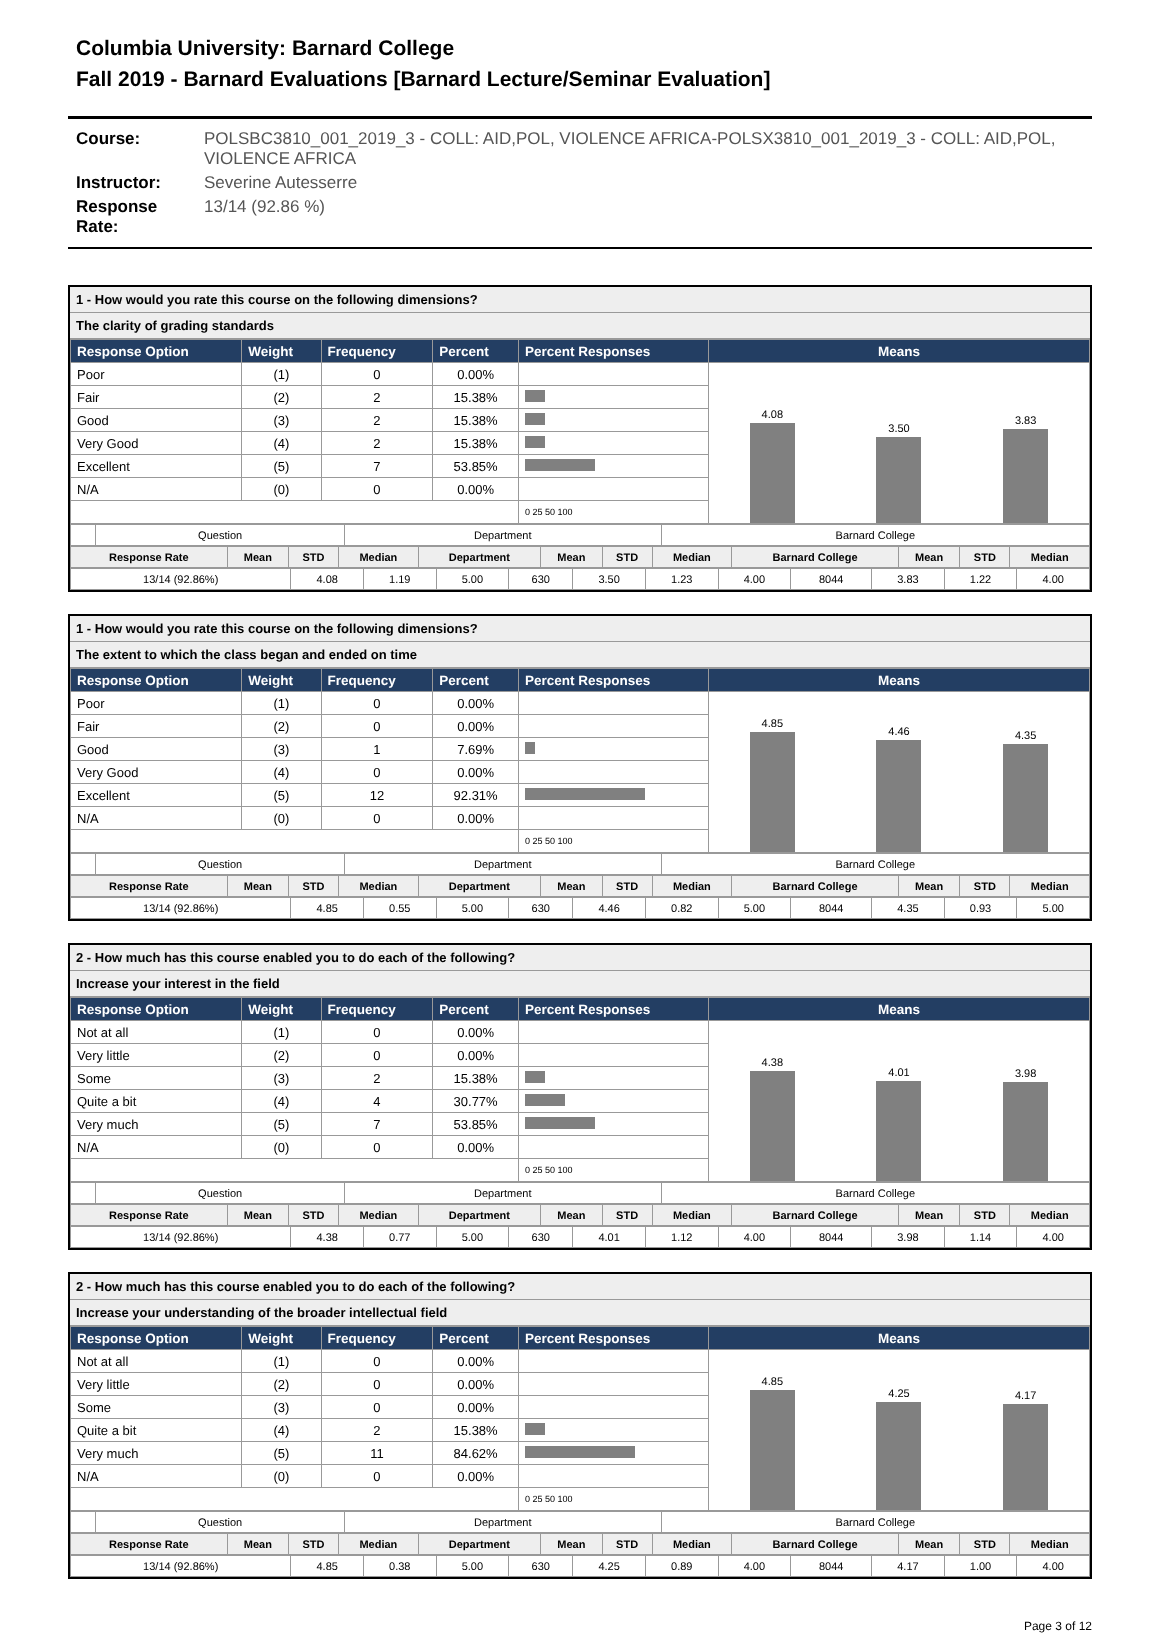Columbia University: Barnard College
Fall 2019 - Barnard Evaluations [Barnard Lecture/Seminar Evaluation]
Course: POLSBC3810_001_2019_3 - COLL: AID,POL, VIOLENCE AFRICA-POLSX3810_001_2019_3 - COLL: AID,POL, VIOLENCE AFRICA
Instructor: Severine Autesserre
Response Rate: 13/14 (92.86 %)
1 - How would you rate this course on the following dimensions?
The clarity of grading standards
| Response Option | Weight | Frequency | Percent | Percent Responses | Means |
| --- | --- | --- | --- | --- | --- |
| Poor | (1) | 0 | 0.00% | | 4.08 3.50 3.83 |
| Fair | (2) | 2 | 15.38% | | |
| Good | (3) | 2 | 15.38% | | |
| Very Good | (4) | 2 | 15.38% | | |
| Excellent | (5) | 7 | 53.85% | | |
| N/A | (0) | 0 | 0.00% | | |
| | | | | 0 25 50 100 | |
| | Question | Department | Barnard College |
| Response Rate | Mean | STD | Median | Department | Mean | STD | Median | Barnard College | Mean | STD | Median |
| --- | --- | --- | --- | --- | --- | --- | --- | --- | --- | --- | --- |
| 13/14 (92.86%) | 4.08 | 1.19 | 5.00 | 630 | 3.50 | 1.23 | 4.00 | 8044 | 3.83 | 1.22 | 4.00 |
1 - How would you rate this course on the following dimensions?
The extent to which the class began and ended on time
| Response Option | Weight | Frequency | Percent | Percent Responses | Means |
| --- | --- | --- | --- | --- | --- |
| Poor | (1) | 0 | 0.00% | | 4.85 4.46 4.35 |
| Fair | (2) | 0 | 0.00% | | |
| Good | (3) | 1 | 7.69% | | |
| Very Good | (4) | 0 | 0.00% | | |
| Excellent | (5) | 12 | 92.31% | | |
| N/A | (0) | 0 | 0.00% | | |
| | | | | 0 25 50 100 | |
| | Question | Department | Barnard College |
| Response Rate | Mean | STD | Median | Department | Mean | STD | Median | Barnard College | Mean | STD | Median |
| --- | --- | --- | --- | --- | --- | --- | --- | --- | --- | --- | --- |
| 13/14 (92.86%) | 4.85 | 0.55 | 5.00 | 630 | 4.46 | 0.82 | 5.00 | 8044 | 4.35 | 0.93 | 5.00 |
2 - How much has this course enabled you to do each of the following?
Increase your interest in the field
| Response Option | Weight | Frequency | Percent | Percent Responses | Means |
| --- | --- | --- | --- | --- | --- |
| Not at all | (1) | 0 | 0.00% | | 4.38 4.01 3.98 |
| Very little | (2) | 0 | 0.00% | | |
| Some | (3) | 2 | 15.38% | | |
| Quite a bit | (4) | 4 | 30.77% | | |
| Very much | (5) | 7 | 53.85% | | |
| N/A | (0) | 0 | 0.00% | | |
| | | | | 0 25 50 100 | |
| | Question | Department | Barnard College |
| Response Rate | Mean | STD | Median | Department | Mean | STD | Median | Barnard College | Mean | STD | Median |
| --- | --- | --- | --- | --- | --- | --- | --- | --- | --- | --- | --- |
| 13/14 (92.86%) | 4.38 | 0.77 | 5.00 | 630 | 4.01 | 1.12 | 4.00 | 8044 | 3.98 | 1.14 | 4.00 |
2 - How much has this course enabled you to do each of the following?
Increase your understanding of the broader intellectual field
| Response Option | Weight | Frequency | Percent | Percent Responses | Means |
| --- | --- | --- | --- | --- | --- |
| Not at all | (1) | 0 | 0.00% | | 4.85 4.25 4.17 |
| Very little | (2) | 0 | 0.00% | | |
| Some | (3) | 0 | 0.00% | | |
| Quite a bit | (4) | 2 | 15.38% | | |
| Very much | (5) | 11 | 84.62% | | |
| N/A | (0) | 0 | 0.00% | | |
| | | | | 0 25 50 100 | |
| | Question | Department | Barnard College |
| Response Rate | Mean | STD | Median | Department | Mean | STD | Median | Barnard College | Mean | STD | Median |
| --- | --- | --- | --- | --- | --- | --- | --- | --- | --- | --- | --- |
| 13/14 (92.86%) | 4.85 | 0.38 | 5.00 | 630 | 4.25 | 0.89 | 4.00 | 8044 | 4.17 | 1.00 | 4.00 |
Page 3 of 12